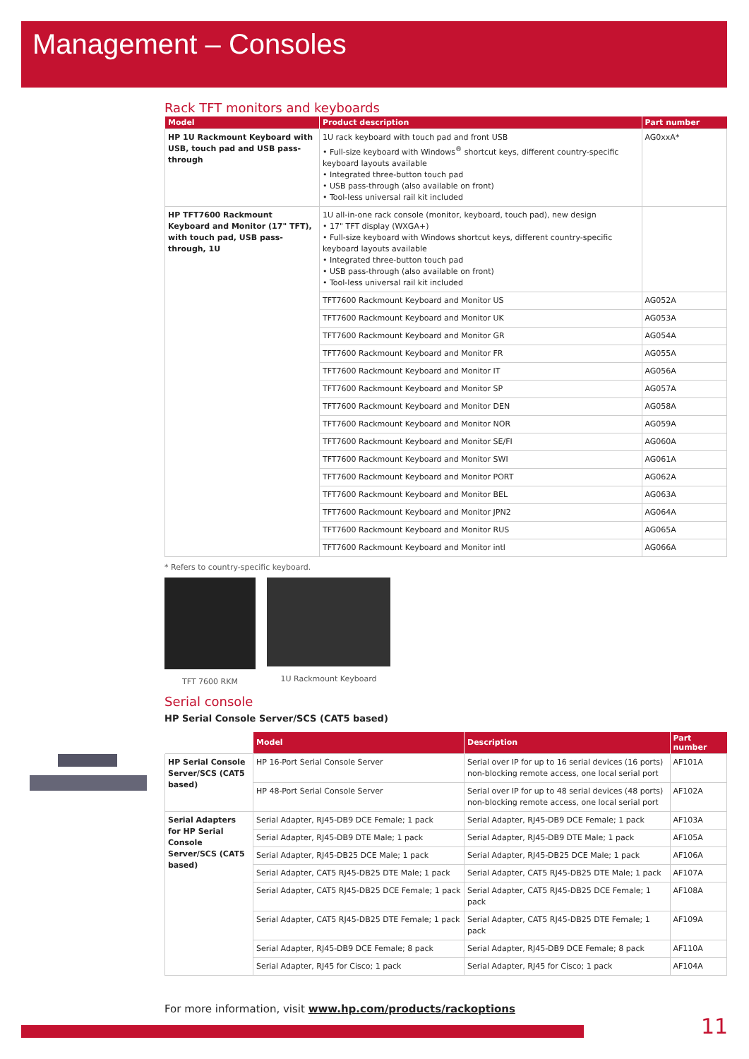Management – Consoles
Rack TFT monitors and keyboards
| Model | Product description | Part number |
| --- | --- | --- |
| HP 1U Rackmount Keyboard with USB, touch pad and USB pass-through | 1U rack keyboard with touch pad and front USB • Full-size keyboard with Windows<sup>®</sup> shortcut keys, different country-specific keyboard layouts available • Integrated three-button touch pad • USB pass-through (also available on front) • Tool-less universal rail kit included | AG0xxA* |
| HP TFT7600 Rackmount Keyboard and Monitor (17" TFT), with touch pad, USB pass-through, 1U | 1U all-in-one rack console (monitor, keyboard, touch pad), new design • 17" TFT display (WXGA+) • Full-size keyboard with Windows shortcut keys, different country-specific keyboard layouts available • Integrated three-button touch pad • USB pass-through (also available on front) • Tool-less universal rail kit included | |
| | TFT7600 Rackmount Keyboard and Monitor US | AG052A |
| | TFT7600 Rackmount Keyboard and Monitor UK | AG053A |
| | TFT7600 Rackmount Keyboard and Monitor GR | AG054A |
| | TFT7600 Rackmount Keyboard and Monitor FR | AG055A |
| | TFT7600 Rackmount Keyboard and Monitor IT | AG056A |
| | TFT7600 Rackmount Keyboard and Monitor SP | AG057A |
| | TFT7600 Rackmount Keyboard and Monitor DEN | AG058A |
| | TFT7600 Rackmount Keyboard and Monitor NOR | AG059A |
| | TFT7600 Rackmount Keyboard and Monitor SE/FI | AG060A |
| | TFT7600 Rackmount Keyboard and Monitor SWI | AG061A |
| | TFT7600 Rackmount Keyboard and Monitor PORT | AG062A |
| | TFT7600 Rackmount Keyboard and Monitor BEL | AG063A |
| | TFT7600 Rackmount Keyboard and Monitor JPN2 | AG064A |
| | TFT7600 Rackmount Keyboard and Monitor RUS | AG065A |
| | TFT7600 Rackmount Keyboard and Monitor intl | AG066A |
* Refers to country-specific keyboard.
TFT 7600 RKM 1U Rackmount Keyboard
Serial console
HP Serial Console Server/SCS (CAT5 based)
| | Model | Description | Part number |
| --- | --- | --- | --- |
| HP Serial Console Server/SCS (CAT5 based) | HP 16-Port Serial Console Server | Serial over IP for up to 16 serial devices (16 ports) non-blocking remote access, one local serial port | AF101A |
| | HP 48-Port Serial Console Server | Serial over IP for up to 48 serial devices (48 ports) non-blocking remote access, one local serial port | AF102A |
| Serial Adapters for HP Serial Console Server/SCS (CAT5 based) | Serial Adapter, RJ45-DB9 DCE Female; 1 pack | Serial Adapter, RJ45-DB9 DCE Female; 1 pack | AF103A |
| | Serial Adapter, RJ45-DB9 DTE Male; 1 pack | Serial Adapter, RJ45-DB9 DTE Male; 1 pack | AF105A |
| | Serial Adapter, RJ45-DB25 DCE Male; 1 pack | Serial Adapter, RJ45-DB25 DCE Male; 1 pack | AF106A |
| | Serial Adapter, CAT5 RJ45-DB25 DTE Male; 1 pack | Serial Adapter, CAT5 RJ45-DB25 DTE Male; 1 pack | AF107A |
| | Serial Adapter, CAT5 RJ45-DB25 DCE Female; 1 pack | Serial Adapter, CAT5 RJ45-DB25 DCE Female; 1 pack | AF108A |
| | Serial Adapter, CAT5 RJ45-DB25 DTE Female; 1 pack | Serial Adapter, CAT5 RJ45-DB25 DTE Female; 1 pack | AF109A |
| | Serial Adapter, RJ45-DB9 DCE Female; 8 pack | Serial Adapter, RJ45-DB9 DCE Female; 8 pack | AF110A |
| | Serial Adapter, RJ45 for Cisco; 1 pack | Serial Adapter, RJ45 for Cisco; 1 pack | AF104A |
For more information, visit www.hp.com/products/rackoptions
11